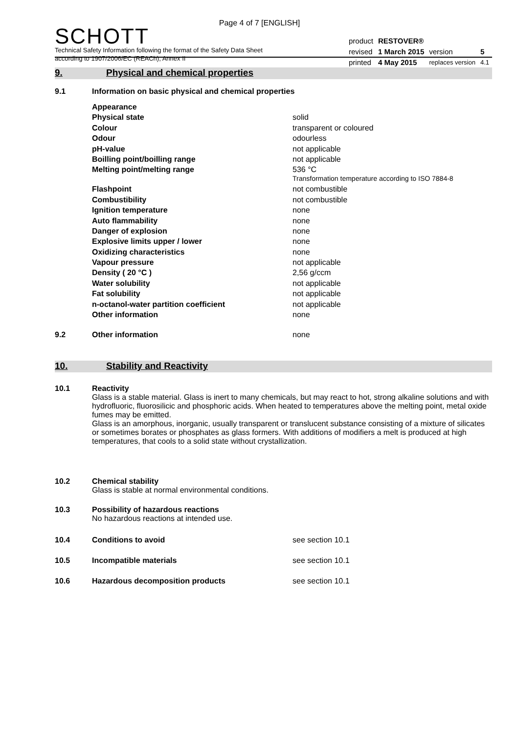Page 4 of 7 [ENGLISH]
SCHOTT
Technical Safety Information following the format of the Safety Data Sheet
according to 1907/2006/EC (REACh), Annex II
| product | RESTOVER® | | |
| revised | 1 March 2015 | version | 5 |
| printed | 4 May 2015 | replaces version | 4.1 |
9. Physical and chemical properties
9.1 Information on basic physical and chemical properties
| Appearance | |
| Physical state | solid |
| Colour | transparent or coloured |
| Odour | odourless |
| pH-value | not applicable |
| Boilling point/boilling range | not applicable |
| Melting point/melting range | 536 °C Transformation temperature according to ISO 7884-8 |
| Flashpoint | not combustible |
| Combustibility | not combustible |
| Ignition temperature | none |
| Auto flammability | none |
| Danger of explosion | none |
| Explosive limits upper / lower | none |
| Oxidizing characteristics | none |
| Vapour pressure | not applicable |
| Density ( 20 °C ) | 2,56 g/ccm |
| Water solubility | not applicable |
| Fat solubility | not applicable |
| n-octanol-water partition coefficient | not applicable |
| Other information | none |
9.2 Other information none
10. Stability and Reactivity
10.1 Reactivity
Glass is a stable material. Glass is inert to many chemicals, but may react to hot, strong alkaline solutions and with hydrofluoric, fluorosilicic and phosphoric acids. When heated to temperatures above the melting point, metal oxide fumes may be emitted.
Glass is an amorphous, inorganic, usually transparent or translucent substance consisting of a mixture of silicates or sometimes borates or phosphates as glass formers. With additions of modifiers a melt is produced at high temperatures, that cools to a solid state without crystallization.
10.2 Chemical stability
Glass is stable at normal environmental conditions.
10.3 Possibility of hazardous reactions
No hazardous reactions at intended use.
10.4 Conditions to avoid see section 10.1
10.5 Incompatible materials see section 10.1
10.6 Hazardous decomposition products see section 10.1